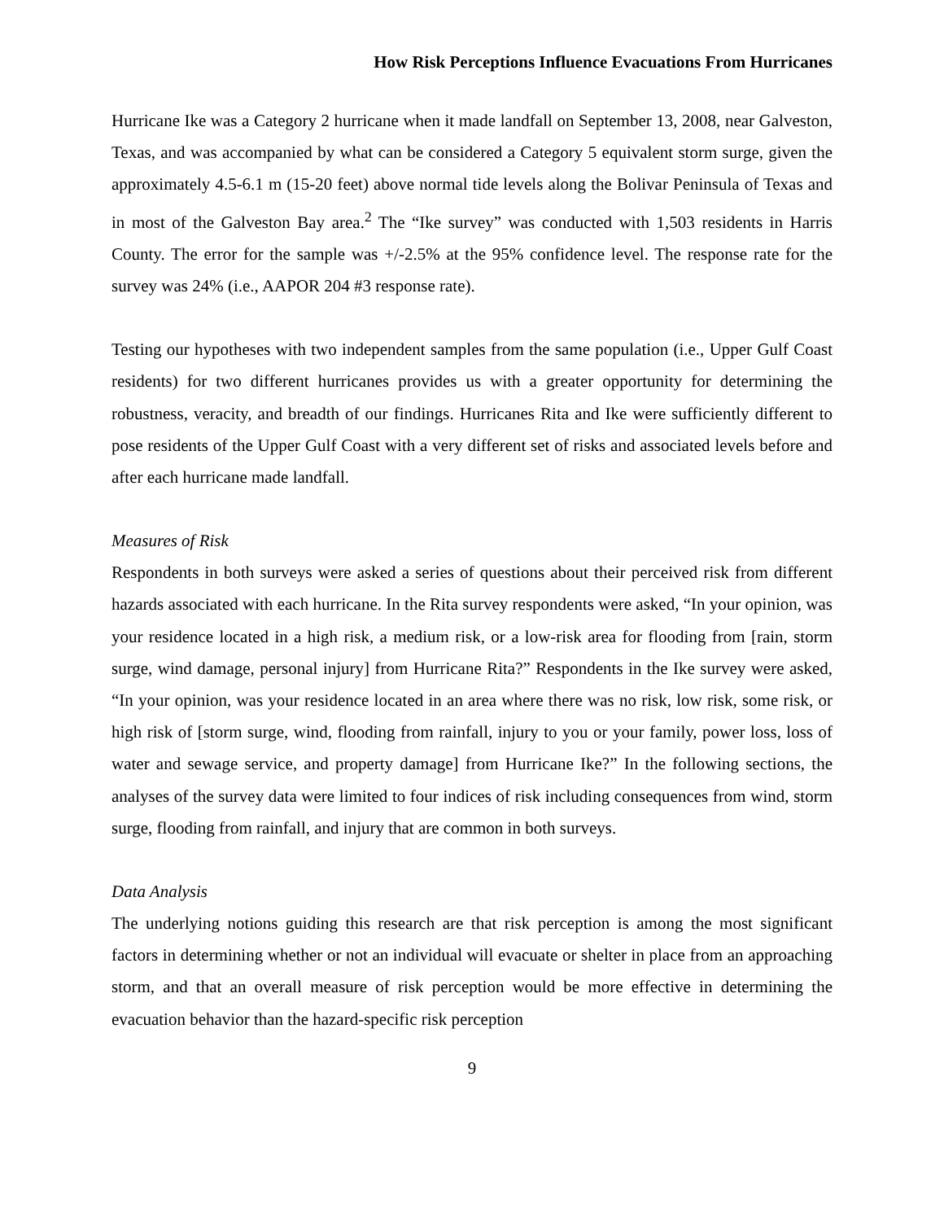How Risk Perceptions Influence Evacuations From Hurricanes
Hurricane Ike was a Category 2 hurricane when it made landfall on September 13, 2008, near Galveston, Texas, and was accompanied by what can be considered a Category 5 equivalent storm surge, given the approximately 4.5-6.1 m (15-20 feet) above normal tide levels along the Bolivar Peninsula of Texas and in most of the Galveston Bay area.<sup>2</sup> The “Ike survey” was conducted with 1,503 residents in Harris County. The error for the sample was +/-2.5% at the 95% confidence level. The response rate for the survey was 24% (i.e., AAPOR 204 #3 response rate).
Testing our hypotheses with two independent samples from the same population (i.e., Upper Gulf Coast residents) for two different hurricanes provides us with a greater opportunity for determining the robustness, veracity, and breadth of our findings. Hurricanes Rita and Ike were sufficiently different to pose residents of the Upper Gulf Coast with a very different set of risks and associated levels before and after each hurricane made landfall.
Measures of Risk
Respondents in both surveys were asked a series of questions about their perceived risk from different hazards associated with each hurricane. In the Rita survey respondents were asked, “In your opinion, was your residence located in a high risk, a medium risk, or a low-risk area for flooding from [rain, storm surge, wind damage, personal injury] from Hurricane Rita?” Respondents in the Ike survey were asked, “In your opinion, was your residence located in an area where there was no risk, low risk, some risk, or high risk of [storm surge, wind, flooding from rainfall, injury to you or your family, power loss, loss of water and sewage service, and property damage] from Hurricane Ike?” In the following sections, the analyses of the survey data were limited to four indices of risk including consequences from wind, storm surge, flooding from rainfall, and injury that are common in both surveys.
Data Analysis
The underlying notions guiding this research are that risk perception is among the most significant factors in determining whether or not an individual will evacuate or shelter in place from an approaching storm, and that an overall measure of risk perception would be more effective in determining the evacuation behavior than the hazard-specific risk perception
9